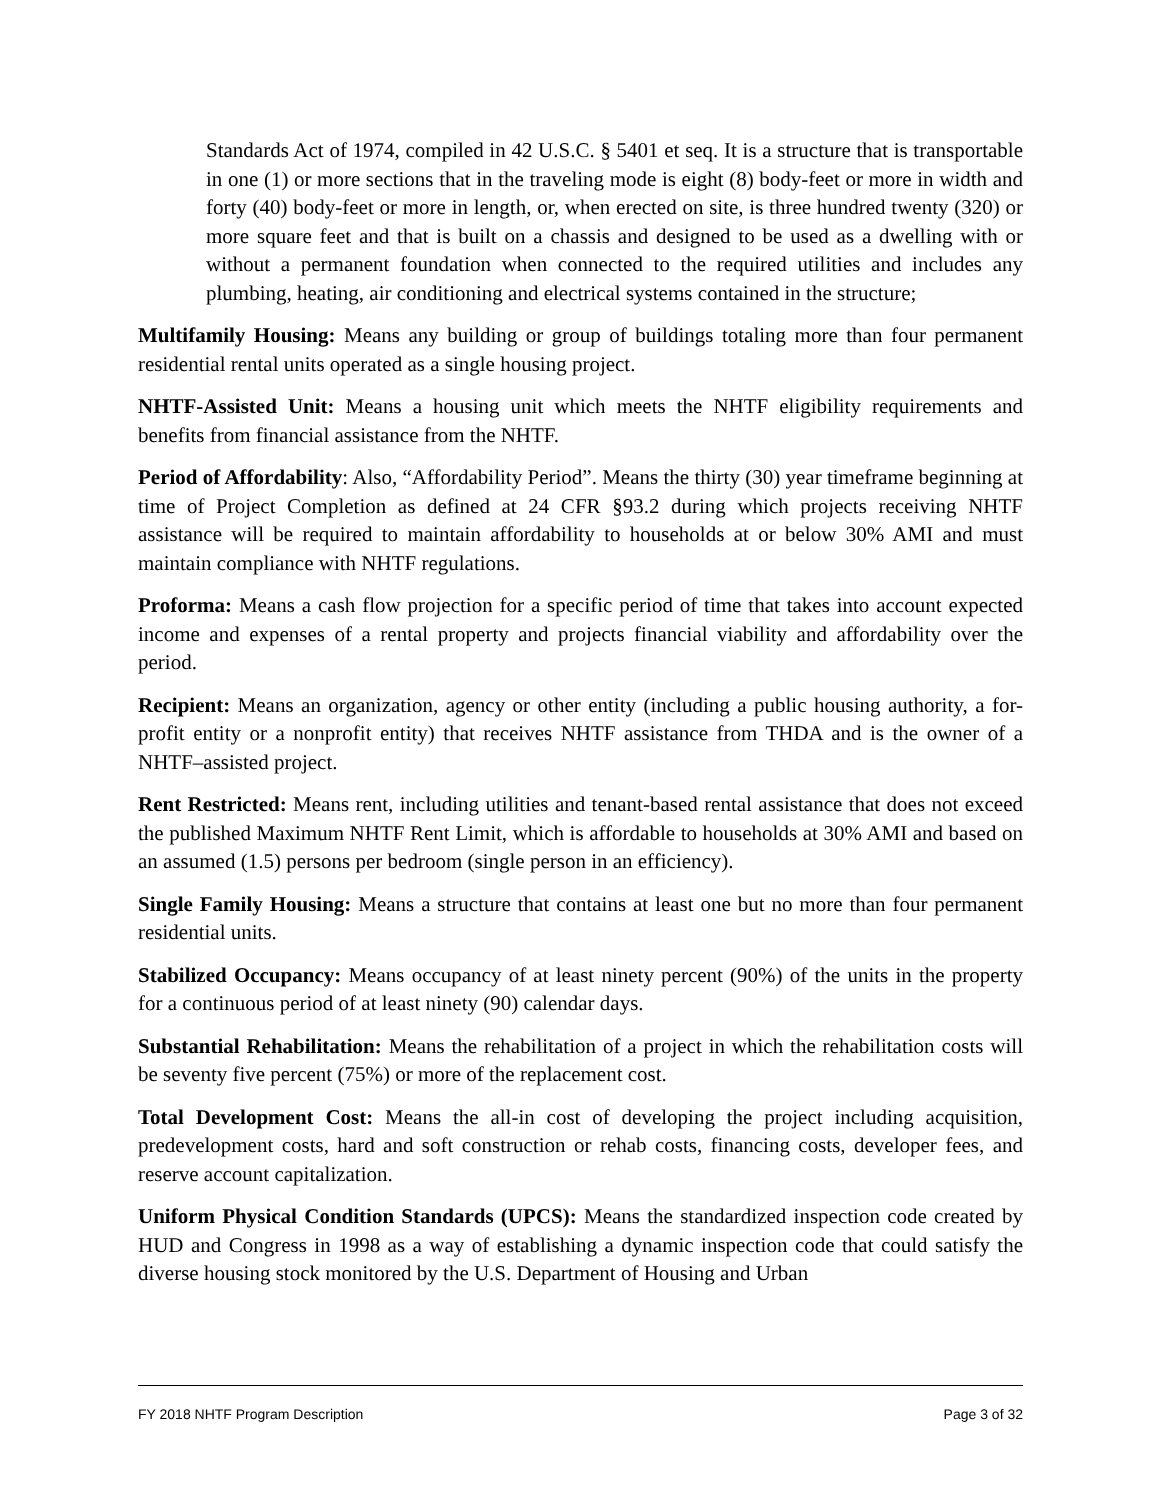Standards Act of 1974, compiled in 42 U.S.C. § 5401 et seq. It is a structure that is transportable in one (1) or more sections that in the traveling mode is eight (8) body-feet or more in width and forty (40) body-feet or more in length, or, when erected on site, is three hundred twenty (320) or more square feet and that is built on a chassis and designed to be used as a dwelling with or without a permanent foundation when connected to the required utilities and includes any plumbing, heating, air conditioning and electrical systems contained in the structure;
Multifamily Housing: Means any building or group of buildings totaling more than four permanent residential rental units operated as a single housing project.
NHTF-Assisted Unit: Means a housing unit which meets the NHTF eligibility requirements and benefits from financial assistance from the NHTF.
Period of Affordability: Also, “Affordability Period”. Means the thirty (30) year timeframe beginning at time of Project Completion as defined at 24 CFR §93.2 during which projects receiving NHTF assistance will be required to maintain affordability to households at or below 30% AMI and must maintain compliance with NHTF regulations.
Proforma: Means a cash flow projection for a specific period of time that takes into account expected income and expenses of a rental property and projects financial viability and affordability over the period.
Recipient: Means an organization, agency or other entity (including a public housing authority, a for-profit entity or a nonprofit entity) that receives NHTF assistance from THDA and is the owner of a NHTF–assisted project.
Rent Restricted: Means rent, including utilities and tenant-based rental assistance that does not exceed the published Maximum NHTF Rent Limit, which is affordable to households at 30% AMI and based on an assumed (1.5) persons per bedroom (single person in an efficiency).
Single Family Housing: Means a structure that contains at least one but no more than four permanent residential units.
Stabilized Occupancy: Means occupancy of at least ninety percent (90%) of the units in the property for a continuous period of at least ninety (90) calendar days.
Substantial Rehabilitation: Means the rehabilitation of a project in which the rehabilitation costs will be seventy five percent (75%) or more of the replacement cost.
Total Development Cost: Means the all-in cost of developing the project including acquisition, predevelopment costs, hard and soft construction or rehab costs, financing costs, developer fees, and reserve account capitalization.
Uniform Physical Condition Standards (UPCS): Means the standardized inspection code created by HUD and Congress in 1998 as a way of establishing a dynamic inspection code that could satisfy the diverse housing stock monitored by the U.S. Department of Housing and Urban
FY 2018 NHTF Program Description Page 3 of 32